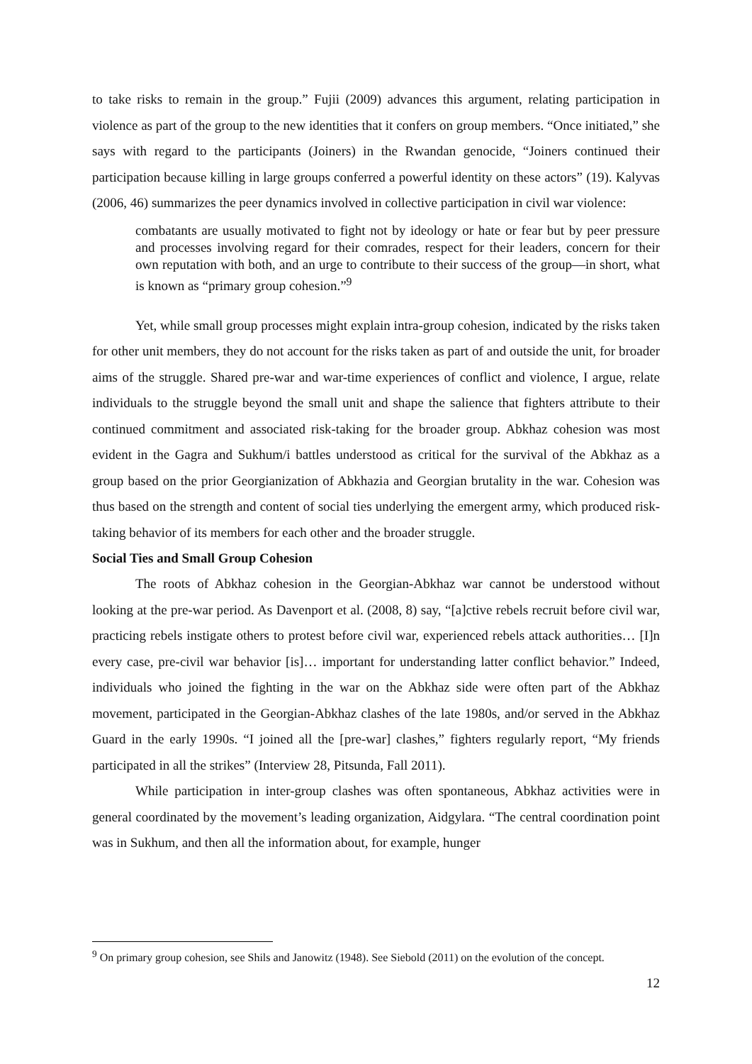to take risks to remain in the group.” Fujii (2009) advances this argument, relating participation in violence as part of the group to the new identities that it confers on group members. “Once initiated,” she says with regard to the participants (Joiners) in the Rwandan genocide, “Joiners continued their participation because killing in large groups conferred a powerful identity on these actors” (19). Kalyvas (2006, 46) summarizes the peer dynamics involved in collective participation in civil war violence:
combatants are usually motivated to fight not by ideology or hate or fear but by peer pressure and processes involving regard for their comrades, respect for their leaders, concern for their own reputation with both, and an urge to contribute to their success of the group—in short, what is known as “primary group cohesion.”<sup>9</sup>
Yet, while small group processes might explain intra-group cohesion, indicated by the risks taken for other unit members, they do not account for the risks taken as part of and outside the unit, for broader aims of the struggle. Shared pre-war and war-time experiences of conflict and violence, I argue, relate individuals to the struggle beyond the small unit and shape the salience that fighters attribute to their continued commitment and associated risk-taking for the broader group. Abkhaz cohesion was most evident in the Gagra and Sukhum/i battles understood as critical for the survival of the Abkhaz as a group based on the prior Georgianization of Abkhazia and Georgian brutality in the war. Cohesion was thus based on the strength and content of social ties underlying the emergent army, which produced risk-taking behavior of its members for each other and the broader struggle.
Social Ties and Small Group Cohesion
The roots of Abkhaz cohesion in the Georgian-Abkhaz war cannot be understood without looking at the pre-war period. As Davenport et al. (2008, 8) say, “[a]ctive rebels recruit before civil war, practicing rebels instigate others to protest before civil war, experienced rebels attack authorities… [I]n every case, pre-civil war behavior [is]… important for understanding latter conflict behavior.” Indeed, individuals who joined the fighting in the war on the Abkhaz side were often part of the Abkhaz movement, participated in the Georgian-Abkhaz clashes of the late 1980s, and/or served in the Abkhaz Guard in the early 1990s. “I joined all the [pre-war] clashes,” fighters regularly report, “My friends participated in all the strikes” (Interview 28, Pitsunda, Fall 2011).
While participation in inter-group clashes was often spontaneous, Abkhaz activities were in general coordinated by the movement’s leading organization, Aidgylara. “The central coordination point was in Sukhum, and then all the information about, for example, hunger
<sup>9</sup> On primary group cohesion, see Shils and Janowitz (1948). See Siebold (2011) on the evolution of the concept.
12